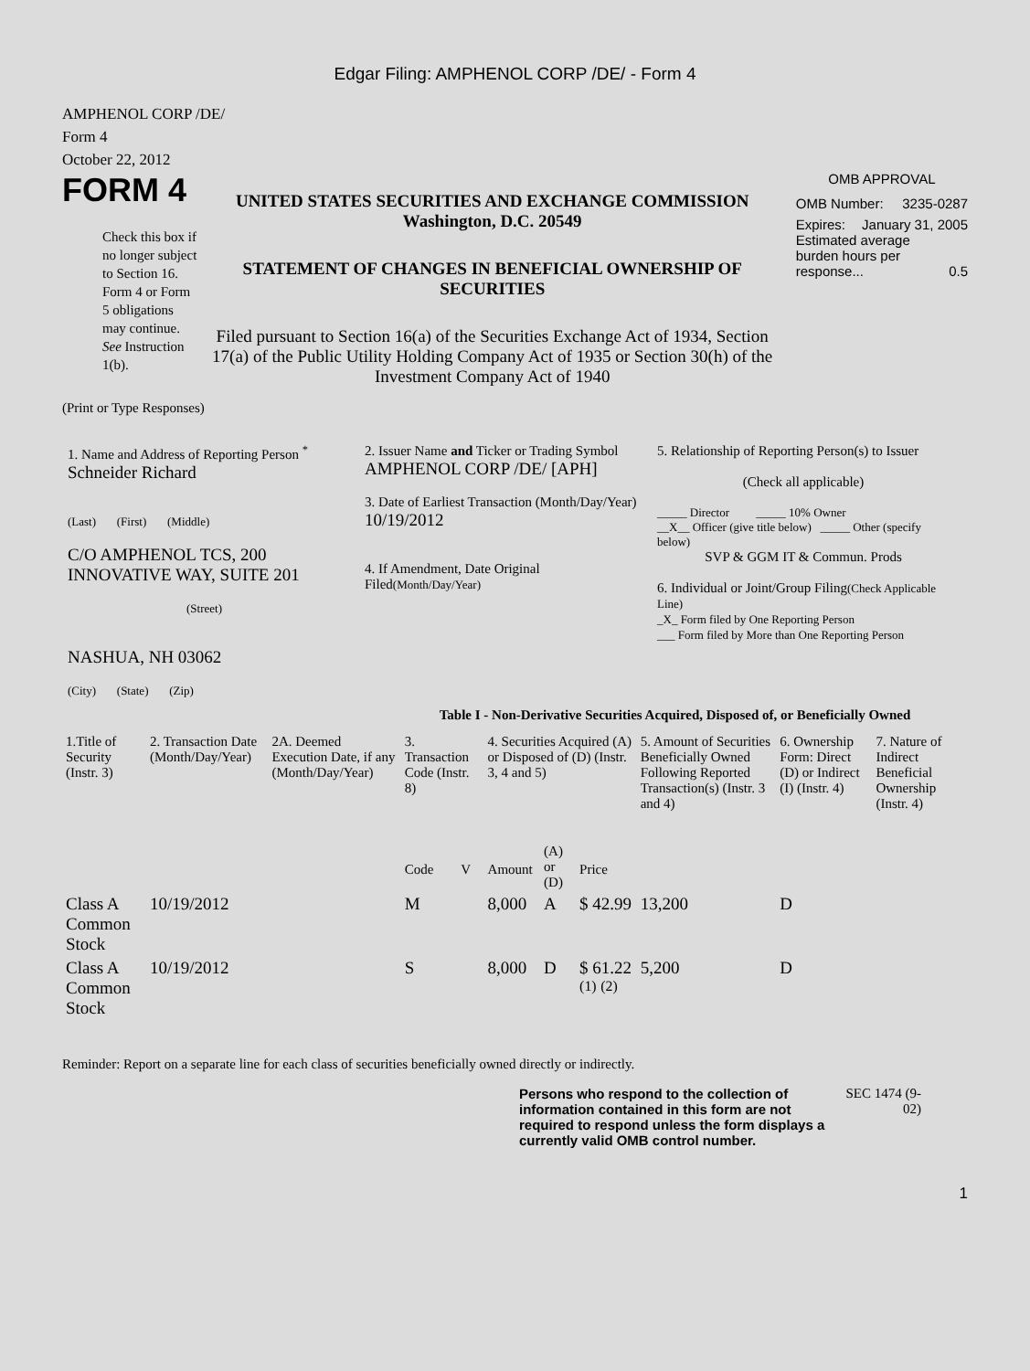Edgar Filing: AMPHENOL CORP /DE/ - Form 4
AMPHENOL CORP /DE/
Form 4
October 22, 2012
FORM 4
Check this box if no longer subject to Section 16. Form 4 or Form 5 obligations may continue. See Instruction 1(b).
UNITED STATES SECURITIES AND EXCHANGE COMMISSION
Washington, D.C. 20549
STATEMENT OF CHANGES IN BENEFICIAL OWNERSHIP OF SECURITIES
Filed pursuant to Section 16(a) of the Securities Exchange Act of 1934, Section 17(a) of the Public Utility Holding Company Act of 1935 or Section 30(h) of the Investment Company Act of 1940
OMB APPROVAL
OMB Number: 3235-0287
Expires: January 31, 2005
Estimated average burden hours per response... 0.5
(Print or Type Responses)
1. Name and Address of Reporting Person <sup>*</sup>
Schneider Richard
(Last) (First) (Middle)
C/O AMPHENOL TCS, 200 INNOVATIVE WAY, SUITE 201
(Street)
NASHUA, NH 03062
(City) (State) (Zip)
2. Issuer Name and Ticker or Trading Symbol
AMPHENOL CORP /DE/ [APH]
3. Date of Earliest Transaction (Month/Day/Year)
10/19/2012
4. If Amendment, Date Original Filed(Month/Day/Year)
5. Relationship of Reporting Person(s) to Issuer
(Check all applicable)
_____ Director _____ 10% Owner
__X__ Officer (give title below) _____ Other (specify below)
SVP & GGM IT & Commun. Prods
6. Individual or Joint/Group Filing(Check Applicable Line)
_X_ Form filed by One Reporting Person
___ Form filed by More than One Reporting Person
Table I - Non-Derivative Securities Acquired, Disposed of, or Beneficially Owned
| 1.Title of Security (Instr. 3) | 2. Transaction Date (Month/Day/Year) | 2A. Deemed Execution Date, if any (Month/Day/Year) | 3. Transaction Code (Instr. 8) | | 4. Securities Acquired (A) or Disposed of (D) (Instr. 3, 4 and 5) | | | 5. Amount of Securities Beneficially Owned Following Reported Transaction(s) (Instr. 3 and 4) | 6. Ownership Form: Direct (D) or Indirect (I) (Instr. 4) | 7. Nature of Indirect Beneficial Ownership (Instr. 4) |
| --- | --- | --- | --- | --- | --- | --- | --- | --- | --- | --- |
| | | | Code | V | Amount | (A) or (D) | Price | | | |
| Class A Common Stock | 10/19/2012 | | M | | 8,000 | A | $ 42.99 | 13,200 | D | |
| Class A Common Stock | 10/19/2012 | | S | | 8,000 | D | $ 61.22 <sup>(1)</sup> <sup>(2)</sup> | 5,200 | D | |
Reminder: Report on a separate line for each class of securities beneficially owned directly or indirectly.
Persons who respond to the collection of information contained in this form are not required to respond unless the form displays a currently valid OMB control number.
SEC 1474 (9-02)
1